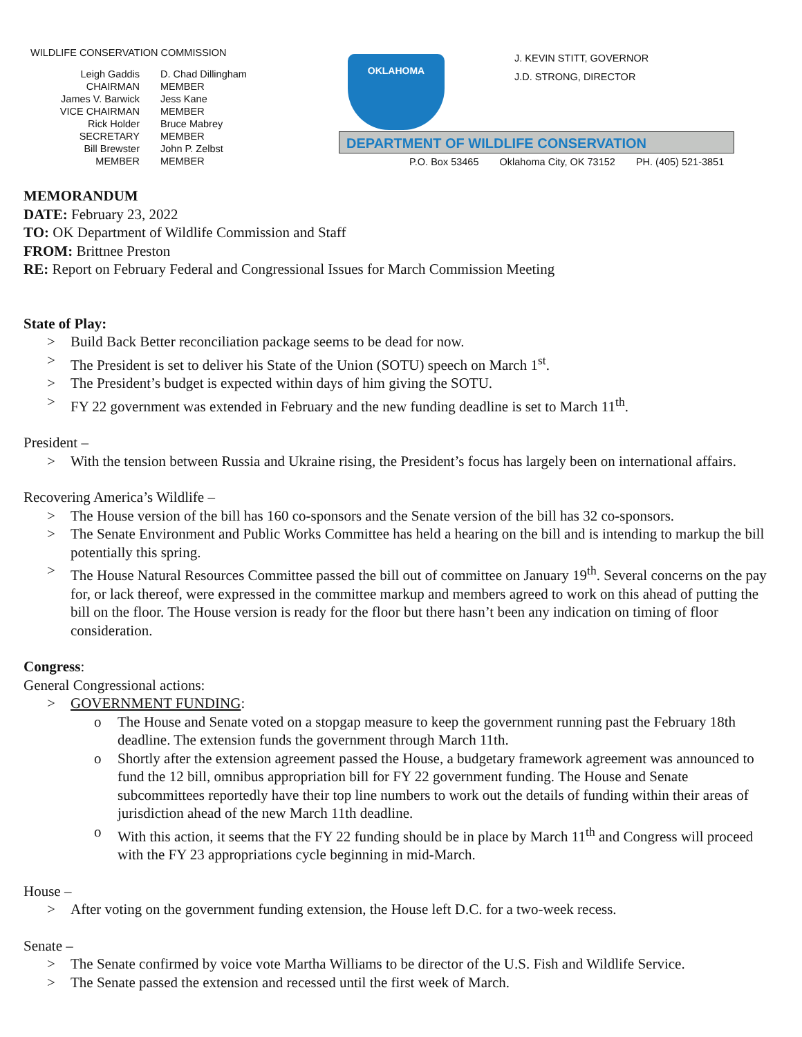WILDLIFE CONSERVATION COMMISSION
Leigh Gaddis
CHAIRMAN
James V. Barwick
VICE CHAIRMAN
Rick Holder
SECRETARY
Bill Brewster
MEMBER
D. Chad Dillingham
MEMBER
Jess Kane
MEMBER
Bruce Mabrey
MEMBER
John P. Zelbst
MEMBER
OKLAHOMA
J. KEVIN STITT, GOVERNOR
J.D. STRONG, DIRECTOR
DEPARTMENT OF WILDLIFE CONSERVATION
P.O. Box 53465 Oklahoma City, OK 73152 PH. (405) 521-3851
MEMORANDUM
DATE: February 23, 2022
TO: OK Department of Wildlife Commission and Staff
FROM: Brittnee Preston
RE: Report on February Federal and Congressional Issues for March Commission Meeting
State of Play:
> Build Back Better reconciliation package seems to be dead for now.
> The President is set to deliver his State of the Union (SOTU) speech on March 1<sup>st</sup>.
> The President’s budget is expected within days of him giving the SOTU.
> FY 22 government was extended in February and the new funding deadline is set to March 11<sup>th</sup>.
President –
> With the tension between Russia and Ukraine rising, the President’s focus has largely been on international affairs.
Recovering America’s Wildlife –
> The House version of the bill has 160 co-sponsors and the Senate version of the bill has 32 co-sponsors.
> The Senate Environment and Public Works Committee has held a hearing on the bill and is intending to markup the bill potentially this spring.
> The House Natural Resources Committee passed the bill out of committee on January 19<sup>th</sup>. Several concerns on the pay for, or lack thereof, were expressed in the committee markup and members agreed to work on this ahead of putting the bill on the floor. The House version is ready for the floor but there hasn’t been any indication on timing of floor consideration.
Congress:
General Congressional actions:
> GOVERNMENT FUNDING:
o The House and Senate voted on a stopgap measure to keep the government running past the February 18th deadline. The extension funds the government through March 11th.
o Shortly after the extension agreement passed the House, a budgetary framework agreement was announced to fund the 12 bill, omnibus appropriation bill for FY 22 government funding. The House and Senate subcommittees reportedly have their top line numbers to work out the details of funding within their areas of jurisdiction ahead of the new March 11th deadline.
o With this action, it seems that the FY 22 funding should be in place by March 11<sup>th</sup> and Congress will proceed with the FY 23 appropriations cycle beginning in mid-March.
House –
> After voting on the government funding extension, the House left D.C. for a two-week recess.
Senate –
> The Senate confirmed by voice vote Martha Williams to be director of the U.S. Fish and Wildlife Service.
> The Senate passed the extension and recessed until the first week of March.